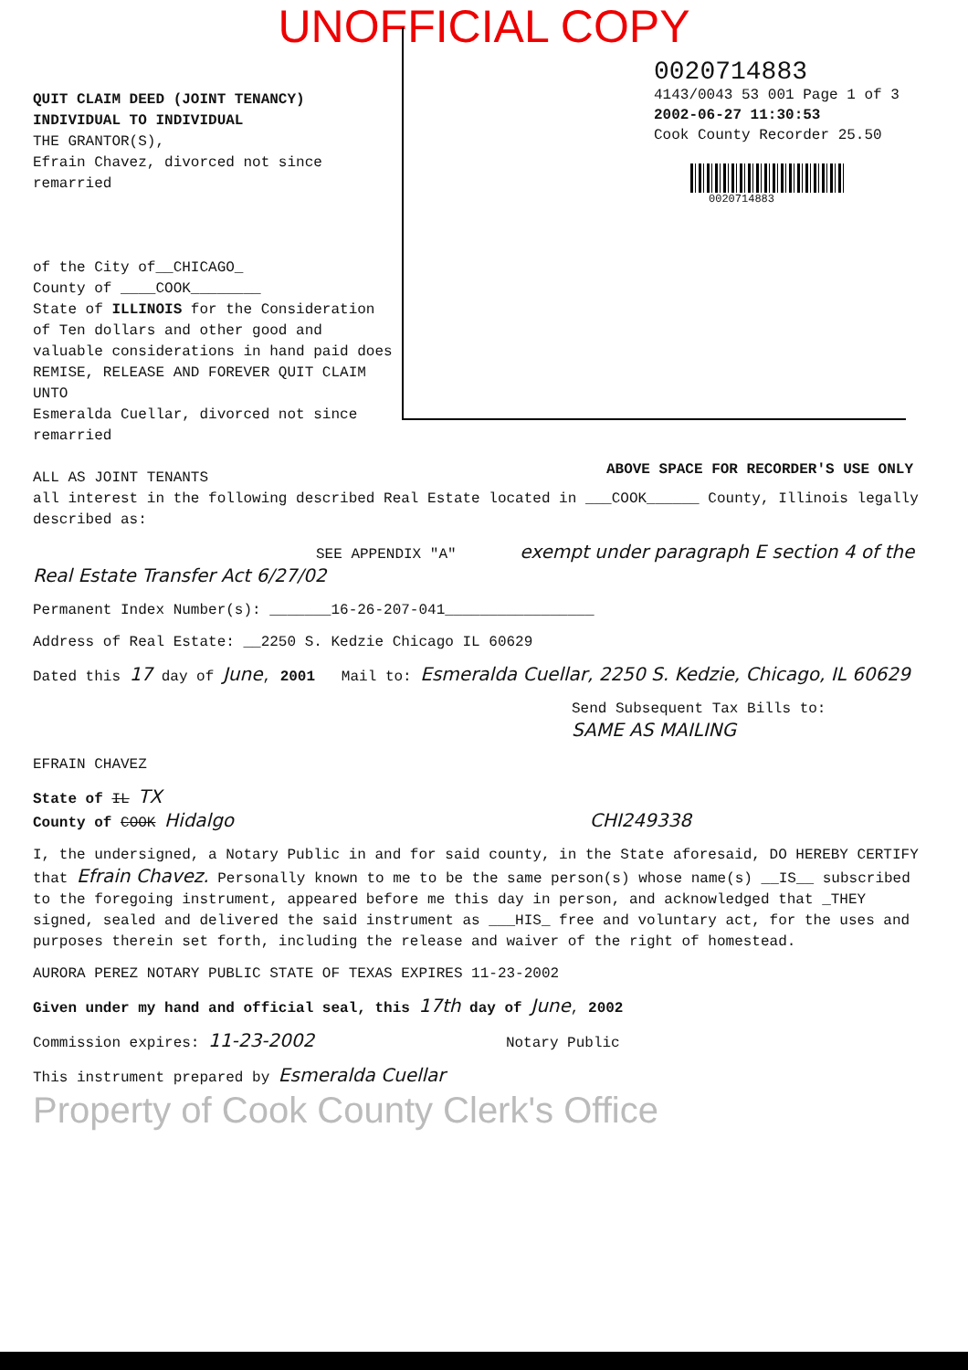UNOFFICIAL COPY
QUIT CLAIM DEED (JOINT TENANCY)
INDIVIDUAL TO INDIVIDUAL
THE GRANTOR(S),
Efrain Chavez, divorced not since remarried
of the City of__CHICAGO_
County of ____COOK________
State of ILLINOIS for the Consideration of Ten dollars and other good and valuable considerations in hand paid does REMISE, RELEASE AND FOREVER QUIT CLAIM UNTO
Esmeralda Cuellar, divorced not since remarried
ALL AS JOINT TENANTS
0020714883
4143/0043 53 001 Page 1 of 3
2002-06-27 11:30:53
Cook County Recorder 25.50
0020714883
ABOVE SPACE FOR RECORDER'S USE ONLY
all interest in the following described Real Estate located in ___COOK______ County, Illinois legally described as:
SEE APPENDIX "A" exempt under paragraph E section 4 of the Real Estate Transfer Act 6/27/02
Permanent Index Number(s): _______16-26-207-041_________________
Address of Real Estate: __2250 S. Kedzie Chicago IL 60629
Dated this 17 day of June, 2001 Mail to: Esmeralda Cuellar, 2250 S. Kedzie, Chicago, IL 60629
Send Subsequent Tax Bills to:
SAME AS MAILING
EFRAIN CHAVEZ
State of IL TX
County of COOK Hidalgo CHI249338
I, the undersigned, a Notary Public in and for said county, in the State aforesaid, DO HEREBY CERTIFY that Efrain Chavez. Personally known to me to be the same person(s) whose name(s) __IS__ subscribed to the foregoing instrument, appeared before me this day in person, and acknowledged that _THEY signed, sealed and delivered the said instrument as ___HIS_ free and voluntary act, for the uses and purposes therein set forth, including the release and waiver of the right of homestead.
AURORA PEREZ NOTARY PUBLIC STATE OF TEXAS EXPIRES 11-23-2002
Given under my hand and official seal, this 17th day of June, 2002
Commission expires: 11-23-2002 Notary Public
This instrument prepared by Esmeralda Cuellar
Property of Cook County Clerk's Office